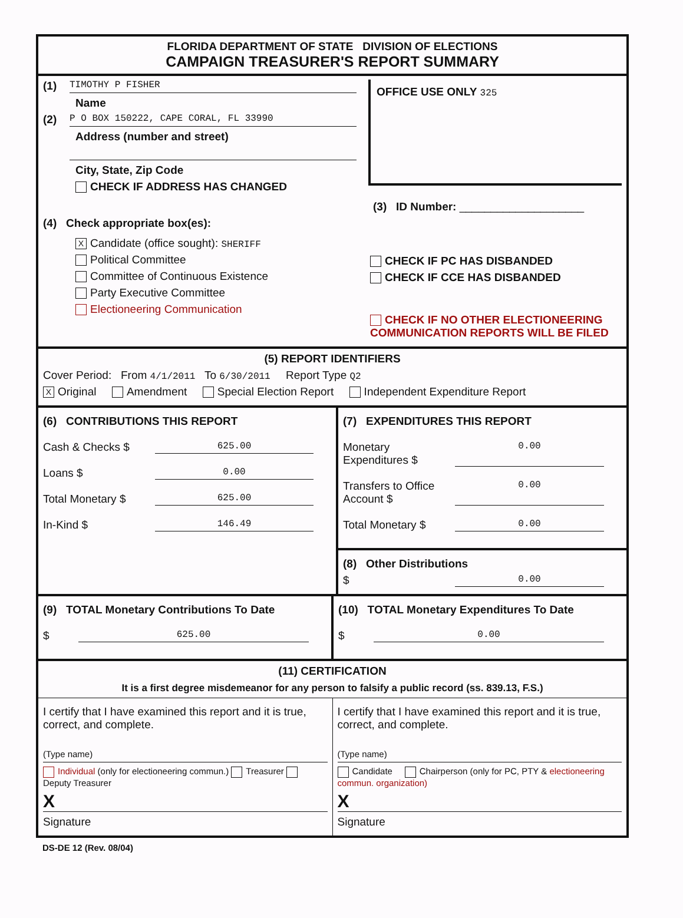FLORIDA DEPARTMENT OF STATE DIVISION OF ELECTIONS
CAMPAIGN TREASURER'S REPORT SUMMARY
(1)
TIMOTHY P FISHER
Name
(2)
P O BOX 150222, CAPE CORAL, FL 33990
Address (number and street)
City, State, Zip Code
CHECK IF ADDRESS HAS CHANGED
OFFICE USE ONLY 325
(3) ID Number: ____________________
(4) Check appropriate box(es):
X Candidate (office sought): SHERIFF
Political Committee
Committee of Continuous Existence
Party Executive Committee
Electioneering Communication
CHECK IF PC HAS DISBANDED
CHECK IF CCE HAS DISBANDED
CHECK IF NO OTHER ELECTIONEERING
COMMUNICATION REPORTS WILL BE FILED
(5) REPORT IDENTIFIERS
Cover Period: From 4/1/2011 To 6/30/2011 Report Type Q2
X Original Amendment Special Election Report Independent Expenditure Report
(6) CONTRIBUTIONS THIS REPORT
Cash & Checks $ 625.00
Loans $ 0.00
Total Monetary $ 625.00
In-Kind $ 146.49
(7) EXPENDITURES THIS REPORT
Monetary Expenditures $ 0.00
Transfers to Office Account $ 0.00
Total Monetary $ 0.00
(8) Other Distributions
$ 0.00
(9) TOTAL Monetary Contributions To Date
$ 625.00
(10) TOTAL Monetary Expenditures To Date
$ 0.00
(11) CERTIFICATION
It is a first degree misdemeanor for any person to falsify a public record (ss. 839.13, F.S.)
I certify that I have examined this report and it is true, correct, and complete.
(Type name)
Individual (only for electioneering commun.) Treasurer Deputy Treasurer
X
Signature
I certify that I have examined this report and it is true, correct, and complete.
(Type name)
Candidate Chairperson (only for PC, PTY & electioneering commun. organization)
X
Signature
DS-DE 12 (Rev. 08/04)